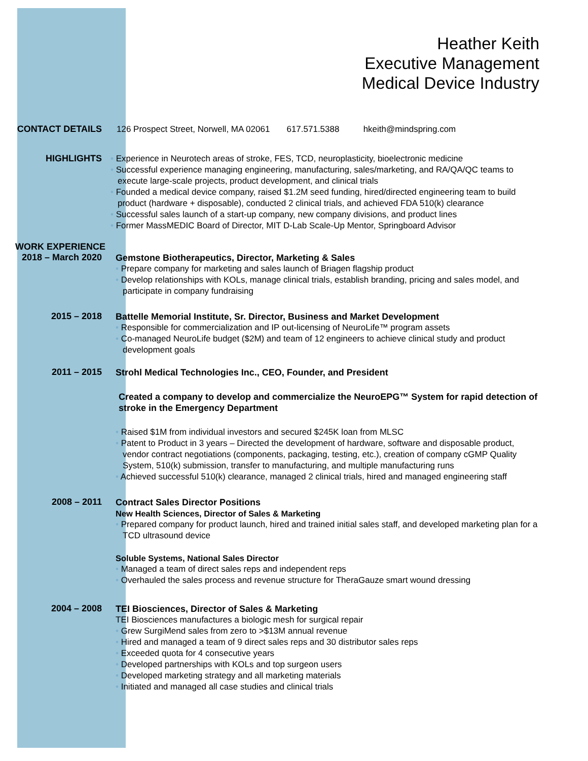Heather Keith
Executive Management
Medical Device Industry
CONTACT DETAILS
126 Prospect Street, Norwell, MA 02061 617.571.5388 hkeith@mindspring.com
HIGHLIGHTS
• Experience in Neurotech areas of stroke, FES, TCD, neuroplasticity, bioelectronic medicine
• Successful experience managing engineering, manufacturing, sales/marketing, and RA/QA/QC teams to execute large-scale projects, product development, and clinical trials
• Founded a medical device company, raised $1.2M seed funding, hired/directed engineering team to build product (hardware + disposable), conducted 2 clinical trials, and achieved FDA 510(k) clearance
• Successful sales launch of a start-up company, new company divisions, and product lines
• Former MassMEDIC Board of Director, MIT D-Lab Scale-Up Mentor, Springboard Advisor
WORK EXPERIENCE
2018 – March 2020
Gemstone Biotherapeutics, Director, Marketing & Sales
• Prepare company for marketing and sales launch of Briagen flagship product
• Develop relationships with KOLs, manage clinical trials, establish branding, pricing and sales model, and participate in company fundraising
2015 – 2018
Battelle Memorial Institute, Sr. Director, Business and Market Development
• Responsible for commercialization and IP out-licensing of NeuroLife™ program assets
• Co-managed NeuroLife budget ($2M) and team of 12 engineers to achieve clinical study and product development goals
2011 – 2015
Strohl Medical Technologies Inc., CEO, Founder, and President
Created a company to develop and commercialize the NeuroEPG™ System for rapid detection of stroke in the Emergency Department
• Raised $1M from individual investors and secured $245K loan from MLSC
• Patent to Product in 3 years – Directed the development of hardware, software and disposable product, vendor contract negotiations (components, packaging, testing, etc.), creation of company cGMP Quality System, 510(k) submission, transfer to manufacturing, and multiple manufacturing runs
• Achieved successful 510(k) clearance, managed 2 clinical trials, hired and managed engineering staff
2008 – 2011
Contract Sales Director Positions
New Health Sciences, Director of Sales & Marketing
• Prepared company for product launch, hired and trained initial sales staff, and developed marketing plan for a TCD ultrasound device
Soluble Systems, National Sales Director
• Managed a team of direct sales reps and independent reps
• Overhauled the sales process and revenue structure for TheraGauze smart wound dressing
2004 – 2008
TEI Biosciences, Director of Sales & Marketing
TEI Biosciences manufactures a biologic mesh for surgical repair
• Grew SurgiMend sales from zero to >$13M annual revenue
• Hired and managed a team of 9 direct sales reps and 30 distributor sales reps
• Exceeded quota for 4 consecutive years
• Developed partnerships with KOLs and top surgeon users
• Developed marketing strategy and all marketing materials
• Initiated and managed all case studies and clinical trials